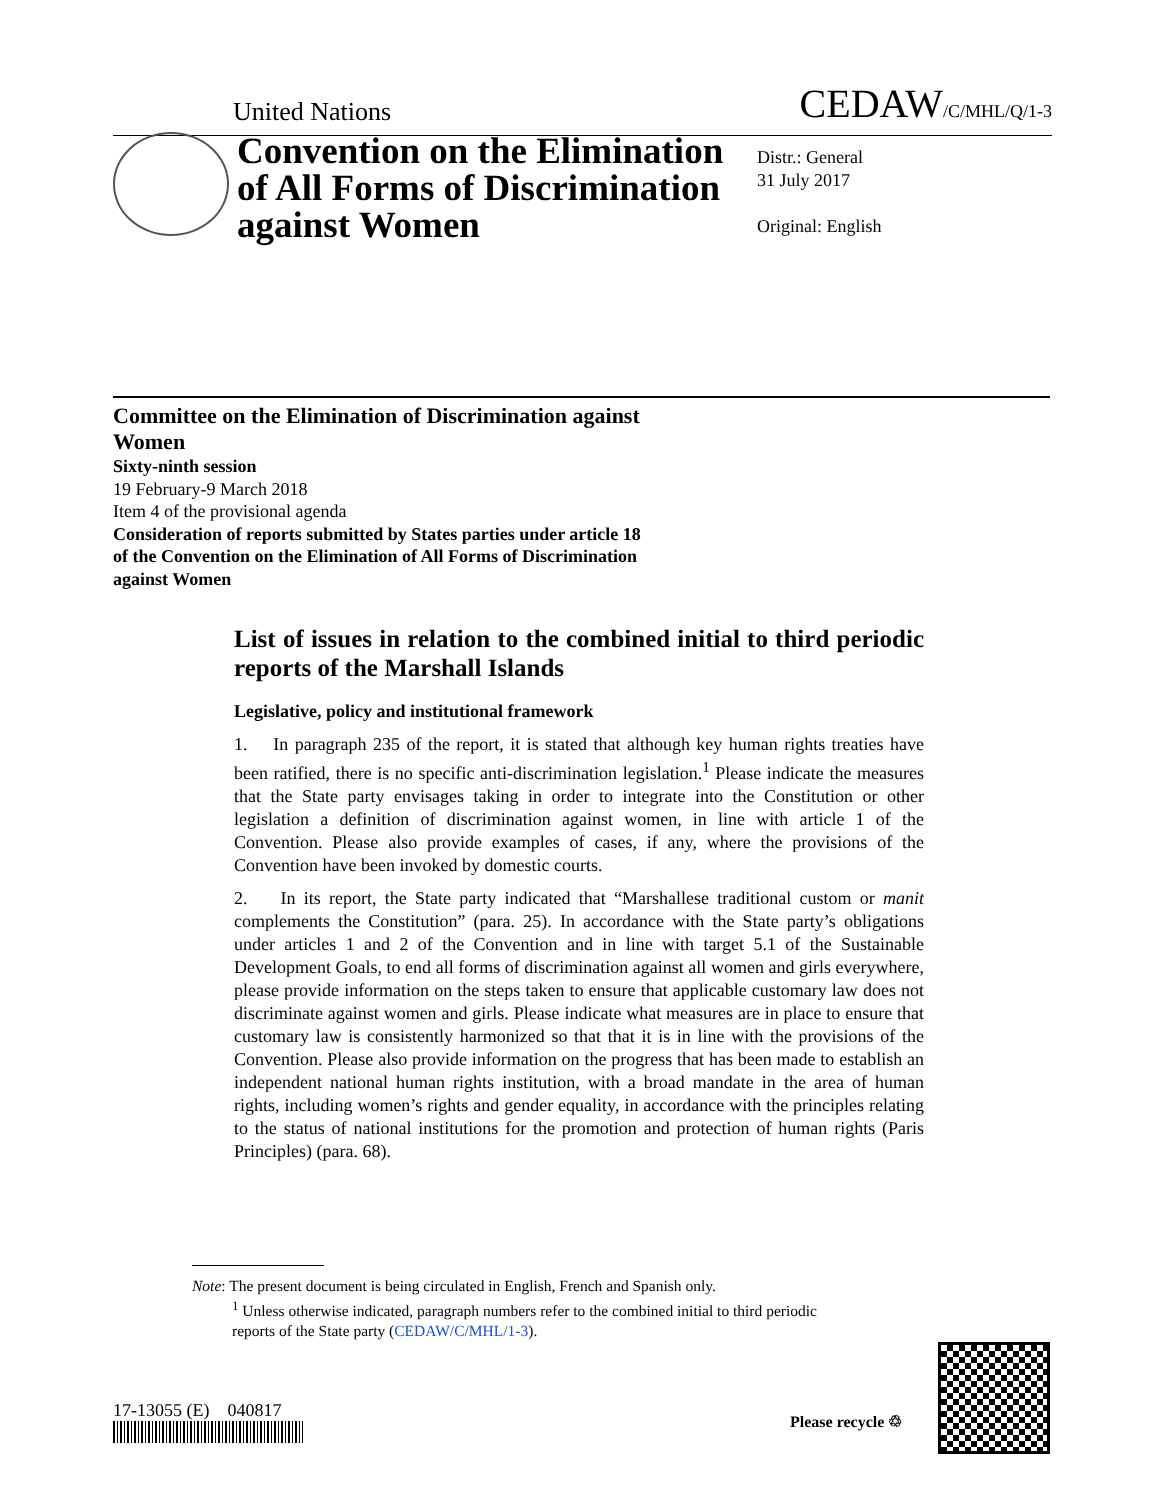United Nations CEDAW/C/MHL/Q/1-3
Convention on the Elimination of All Forms of Discrimination against Women
Distr.: General
31 July 2017
Original: English
Committee on the Elimination of Discrimination against Women
Sixty-ninth session
19 February-9 March 2018
Item 4 of the provisional agenda
Consideration of reports submitted by States parties under article 18 of the Convention on the Elimination of All Forms of Discrimination against Women
List of issues in relation to the combined initial to third periodic reports of the Marshall Islands
Legislative, policy and institutional framework
1. In paragraph 235 of the report, it is stated that although key human rights treaties have been ratified, there is no specific anti-discrimination legislation.<sup>1</sup> Please indicate the measures that the State party envisages taking in order to integrate into the Constitution or other legislation a definition of discrimination against women, in line with article 1 of the Convention. Please also provide examples of cases, if any, where the provisions of the Convention have been invoked by domestic courts.
2. In its report, the State party indicated that “Marshallese traditional custom or manit complements the Constitution” (para. 25). In accordance with the State party’s obligations under articles 1 and 2 of the Convention and in line with target 5.1 of the Sustainable Development Goals, to end all forms of discrimination against all women and girls everywhere, please provide information on the steps taken to ensure that applicable customary law does not discriminate against women and girls. Please indicate what measures are in place to ensure that customary law is consistently harmonized so that that it is in line with the provisions of the Convention. Please also provide information on the progress that has been made to establish an independent national human rights institution, with a broad mandate in the area of human rights, including women’s rights and gender equality, in accordance with the principles relating to the status of national institutions for the promotion and protection of human rights (Paris Principles) (para. 68).
Note: The present document is being circulated in English, French and Spanish only.
<sup>1</sup> Unless otherwise indicated, paragraph numbers refer to the combined initial to third periodic
reports of the State party (CEDAW/C/MHL/1-3).
17-13055 (E) 040817
Please recycle ♲